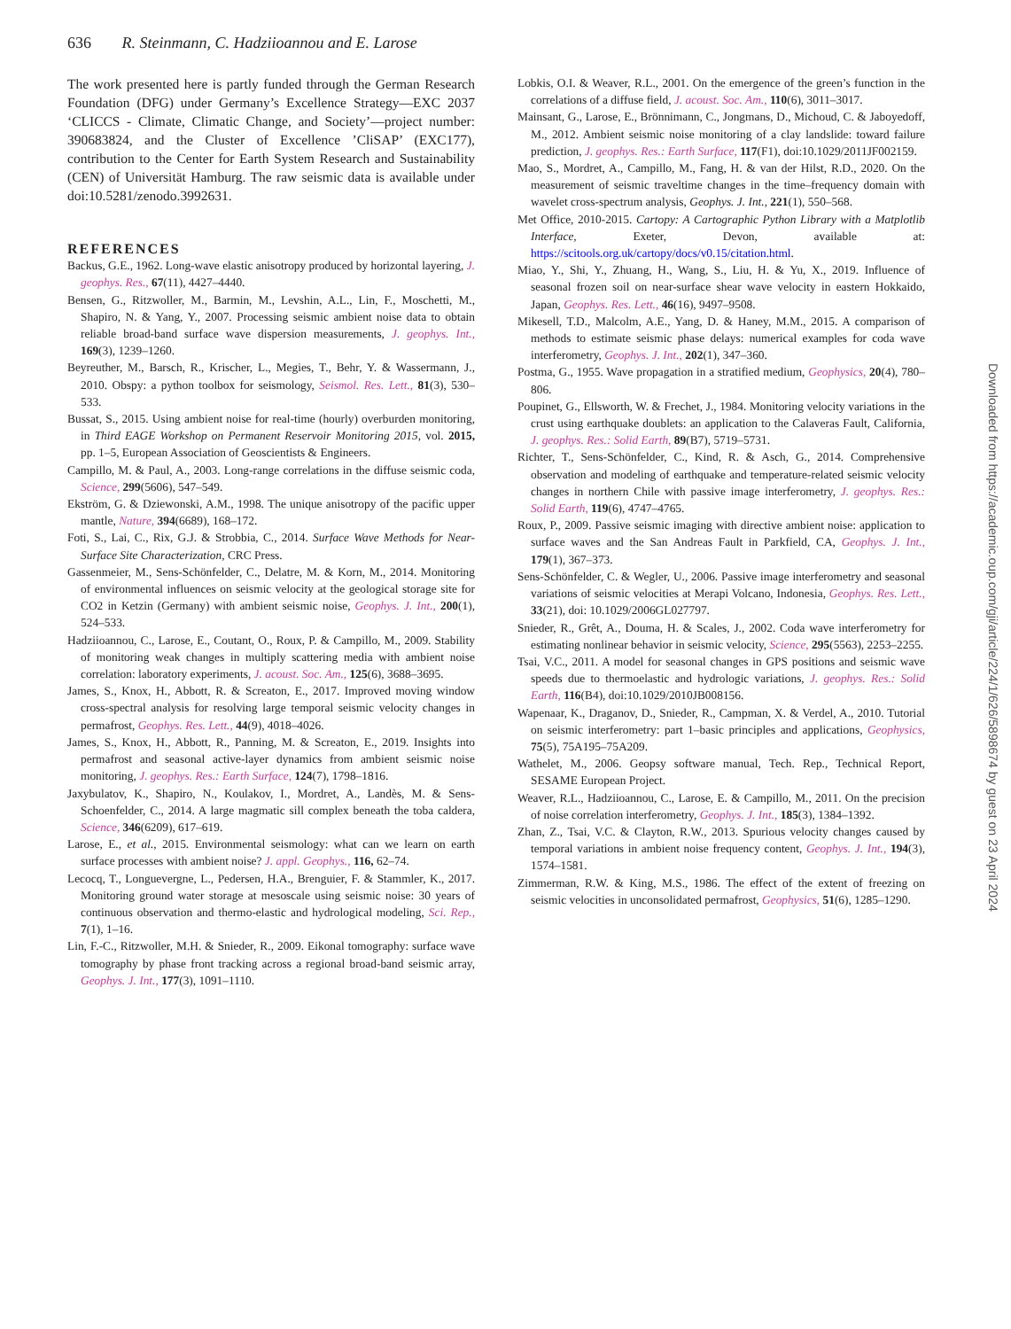636 R. Steinmann, C. Hadziioannou and E. Larose
The work presented here is partly funded through the German Research Foundation (DFG) under Germany’s Excellence Strategy—EXC 2037 ‘CLICCS - Climate, Climatic Change, and Society’—project number: 390683824, and the Cluster of Excellence ’CliSAP’ (EXC177), contribution to the Center for Earth System Research and Sustainability (CEN) of Universität Hamburg. The raw seismic data is available under doi:10.5281/zenodo.3992631.
REFERENCES
Backus, G.E., 1962. Long-wave elastic anisotropy produced by horizontal layering, J. geophys. Res., 67(11), 4427–4440.
Bensen, G., Ritzwoller, M., Barmin, M., Levshin, A.L., Lin, F., Moschetti, M., Shapiro, N. & Yang, Y., 2007. Processing seismic ambient noise data to obtain reliable broad-band surface wave dispersion measurements, J. geophys. Int., 169(3), 1239–1260.
Beyreuther, M., Barsch, R., Krischer, L., Megies, T., Behr, Y. & Wassermann, J., 2010. Obspy: a python toolbox for seismology, Seismol. Res. Lett., 81(3), 530–533.
Bussat, S., 2015. Using ambient noise for real-time (hourly) overburden monitoring, in Third EAGE Workshop on Permanent Reservoir Monitoring 2015, vol. 2015, pp. 1–5, European Association of Geoscientists & Engineers.
Campillo, M. & Paul, A., 2003. Long-range correlations in the diffuse seismic coda, Science, 299(5606), 547–549.
Ekström, G. & Dziewonski, A.M., 1998. The unique anisotropy of the pacific upper mantle, Nature, 394(6689), 168–172.
Foti, S., Lai, C., Rix, G.J. & Strobbia, C., 2014. Surface Wave Methods for Near-Surface Site Characterization, CRC Press.
Gassenmeier, M., Sens-Schönfelder, C., Delatre, M. & Korn, M., 2014. Monitoring of environmental influences on seismic velocity at the geological storage site for CO2 in Ketzin (Germany) with ambient seismic noise, Geophys. J. Int., 200(1), 524–533.
Hadziioannou, C., Larose, E., Coutant, O., Roux, P. & Campillo, M., 2009. Stability of monitoring weak changes in multiply scattering media with ambient noise correlation: laboratory experiments, J. acoust. Soc. Am., 125(6), 3688–3695.
James, S., Knox, H., Abbott, R. & Screaton, E., 2017. Improved moving window cross-spectral analysis for resolving large temporal seismic velocity changes in permafrost, Geophys. Res. Lett., 44(9), 4018–4026.
James, S., Knox, H., Abbott, R., Panning, M. & Screaton, E., 2019. Insights into permafrost and seasonal active-layer dynamics from ambient seismic noise monitoring, J. geophys. Res.: Earth Surface, 124(7), 1798–1816.
Jaxybulatov, K., Shapiro, N., Koulakov, I., Mordret, A., Landès, M. & Sens-Schoenfelder, C., 2014. A large magmatic sill complex beneath the toba caldera, Science, 346(6209), 617–619.
Larose, E., et al., 2015. Environmental seismology: what can we learn on earth surface processes with ambient noise? J. appl. Geophys., 116, 62–74.
Lecocq, T., Longuevergne, L., Pedersen, H.A., Brenguier, F. & Stammler, K., 2017. Monitoring ground water storage at mesoscale using seismic noise: 30 years of continuous observation and thermo-elastic and hydrological modeling, Sci. Rep., 7(1), 1–16.
Lin, F.-C., Ritzwoller, M.H. & Snieder, R., 2009. Eikonal tomography: surface wave tomography by phase front tracking across a regional broad-band seismic array, Geophys. J. Int., 177(3), 1091–1110.
Lobkis, O.I. & Weaver, R.L., 2001. On the emergence of the green’s function in the correlations of a diffuse field, J. acoust. Soc. Am., 110(6), 3011–3017.
Mainsant, G., Larose, E., Brönnimann, C., Jongmans, D., Michoud, C. & Jaboyedoff, M., 2012. Ambient seismic noise monitoring of a clay landslide: toward failure prediction, J. geophys. Res.: Earth Surface, 117(F1), doi:10.1029/2011JF002159.
Mao, S., Mordret, A., Campillo, M., Fang, H. & van der Hilst, R.D., 2020. On the measurement of seismic traveltime changes in the time–frequency domain with wavelet cross-spectrum analysis, Geophys. J. Int., 221(1), 550–568.
Met Office, 2010-2015. Cartopy: A Cartographic Python Library with a Matplotlib Interface, Exeter, Devon, available at: https://scitools.org.uk/cartopy/docs/v0.15/citation.html.
Miao, Y., Shi, Y., Zhuang, H., Wang, S., Liu, H. & Yu, X., 2019. Influence of seasonal frozen soil on near-surface shear wave velocity in eastern Hokkaido, Japan, Geophys. Res. Lett., 46(16), 9497–9508.
Mikesell, T.D., Malcolm, A.E., Yang, D. & Haney, M.M., 2015. A comparison of methods to estimate seismic phase delays: numerical examples for coda wave interferometry, Geophys. J. Int., 202(1), 347–360.
Postma, G., 1955. Wave propagation in a stratified medium, Geophysics, 20(4), 780–806.
Poupinet, G., Ellsworth, W. & Frechet, J., 1984. Monitoring velocity variations in the crust using earthquake doublets: an application to the Calaveras Fault, California, J. geophys. Res.: Solid Earth, 89(B7), 5719–5731.
Richter, T., Sens-Schönfelder, C., Kind, R. & Asch, G., 2014. Comprehensive observation and modeling of earthquake and temperature-related seismic velocity changes in northern Chile with passive image interferometry, J. geophys. Res.: Solid Earth, 119(6), 4747–4765.
Roux, P., 2009. Passive seismic imaging with directive ambient noise: application to surface waves and the San Andreas Fault in Parkfield, CA, Geophys. J. Int., 179(1), 367–373.
Sens-Schönfelder, C. & Wegler, U., 2006. Passive image interferometry and seasonal variations of seismic velocities at Merapi Volcano, Indonesia, Geophys. Res. Lett., 33(21), doi: 10.1029/2006GL027797.
Snieder, R., Grêt, A., Douma, H. & Scales, J., 2002. Coda wave interferometry for estimating nonlinear behavior in seismic velocity, Science, 295(5563), 2253–2255.
Tsai, V.C., 2011. A model for seasonal changes in GPS positions and seismic wave speeds due to thermoelastic and hydrologic variations, J. geophys. Res.: Solid Earth, 116(B4), doi:10.1029/2010JB008156.
Wapenaar, K., Draganov, D., Snieder, R., Campman, X. & Verdel, A., 2010. Tutorial on seismic interferometry: part 1–basic principles and applications, Geophysics, 75(5), 75A195–75A209.
Wathelet, M., 2006. Geopsy software manual, Tech. Rep., Technical Report, SESAME European Project.
Weaver, R.L., Hadziioannou, C., Larose, E. & Campillo, M., 2011. On the precision of noise correlation interferometry, Geophys. J. Int., 185(3), 1384–1392.
Zhan, Z., Tsai, V.C. & Clayton, R.W., 2013. Spurious velocity changes caused by temporal variations in ambient noise frequency content, Geophys. J. Int., 194(3), 1574–1581.
Zimmerman, R.W. & King, M.S., 1986. The effect of the extent of freezing on seismic velocities in unconsolidated permafrost, Geophysics, 51(6), 1285–1290.
Downloaded from https://academic.oup.com/gji/article/224/1/626/5898674 by guest on 23 April 2024